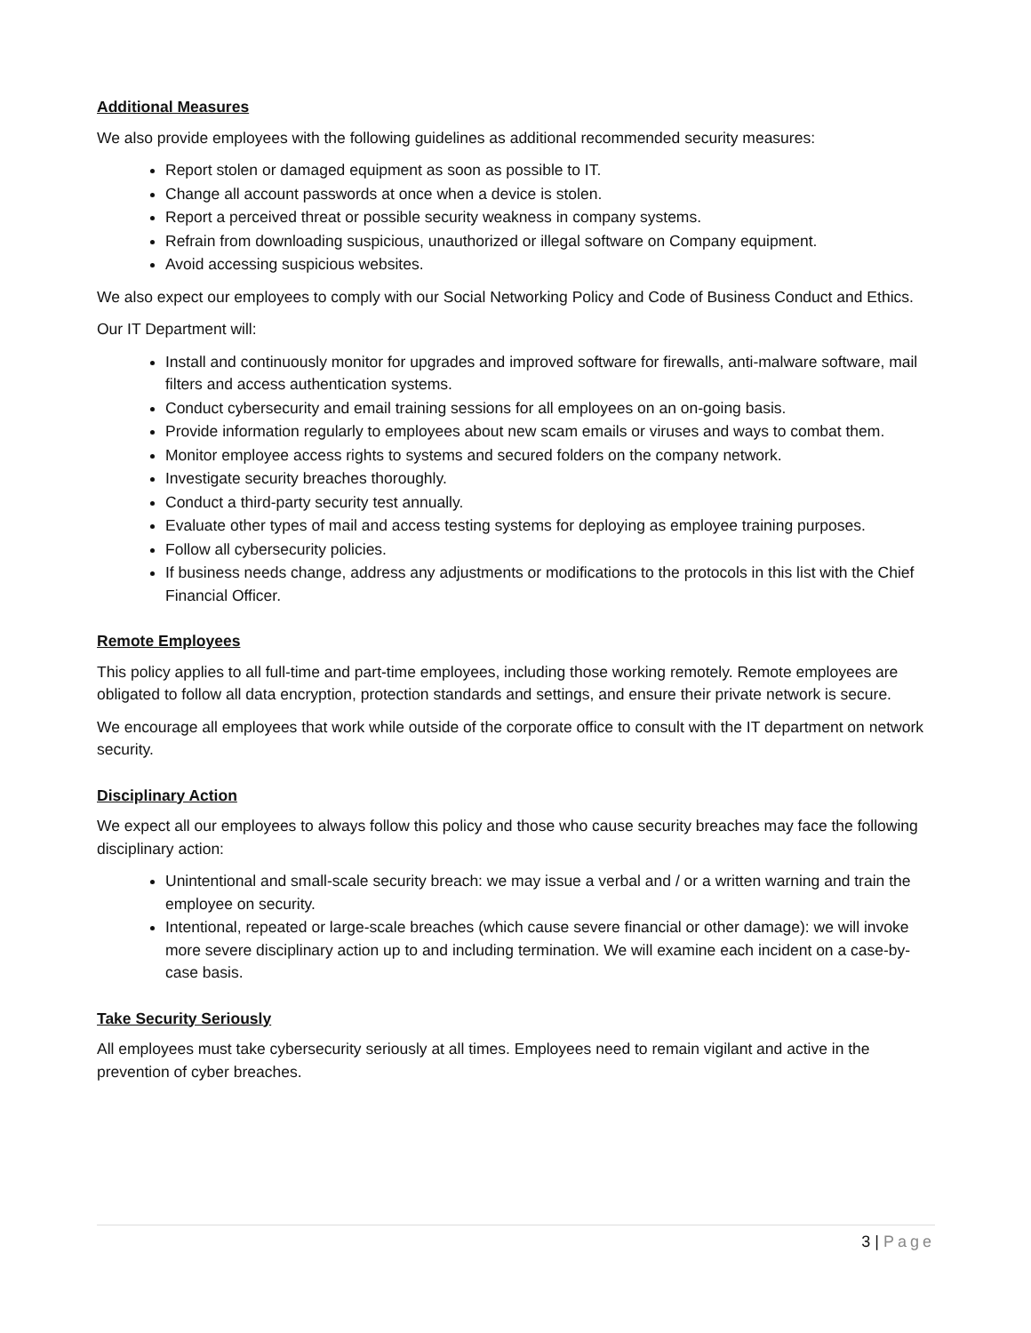Additional Measures
We also provide employees with the following guidelines as additional recommended security measures:
Report stolen or damaged equipment as soon as possible to IT.
Change all account passwords at once when a device is stolen.
Report a perceived threat or possible security weakness in company systems.
Refrain from downloading suspicious, unauthorized or illegal software on Company equipment.
Avoid accessing suspicious websites.
We also expect our employees to comply with our Social Networking Policy and Code of Business Conduct and Ethics.
Our IT Department will:
Install and continuously monitor for upgrades and improved software for firewalls, anti-malware software, mail filters and access authentication systems.
Conduct cybersecurity and email training sessions for all employees on an on-going basis.
Provide information regularly to employees about new scam emails or viruses and ways to combat them.
Monitor employee access rights to systems and secured folders on the company network.
Investigate security breaches thoroughly.
Conduct a third-party security test annually.
Evaluate other types of mail and access testing systems for deploying as employee training purposes.
Follow all cybersecurity policies.
If business needs change, address any adjustments or modifications to the protocols in this list with the Chief Financial Officer.
Remote Employees
This policy applies to all full-time and part-time employees, including those working remotely. Remote employees are obligated to follow all data encryption, protection standards and settings, and ensure their private network is secure.
We encourage all employees that work while outside of the corporate office to consult with the IT department on network security.
Disciplinary Action
We expect all our employees to always follow this policy and those who cause security breaches may face the following disciplinary action:
Unintentional and small-scale security breach: we may issue a verbal and / or a written warning and train the employee on security.
Intentional, repeated or large-scale breaches (which cause severe financial or other damage): we will invoke more severe disciplinary action up to and including termination. We will examine each incident on a case-by-case basis.
Take Security Seriously
All employees must take cybersecurity seriously at all times. Employees need to remain vigilant and active in the prevention of cyber breaches.
3 | Page